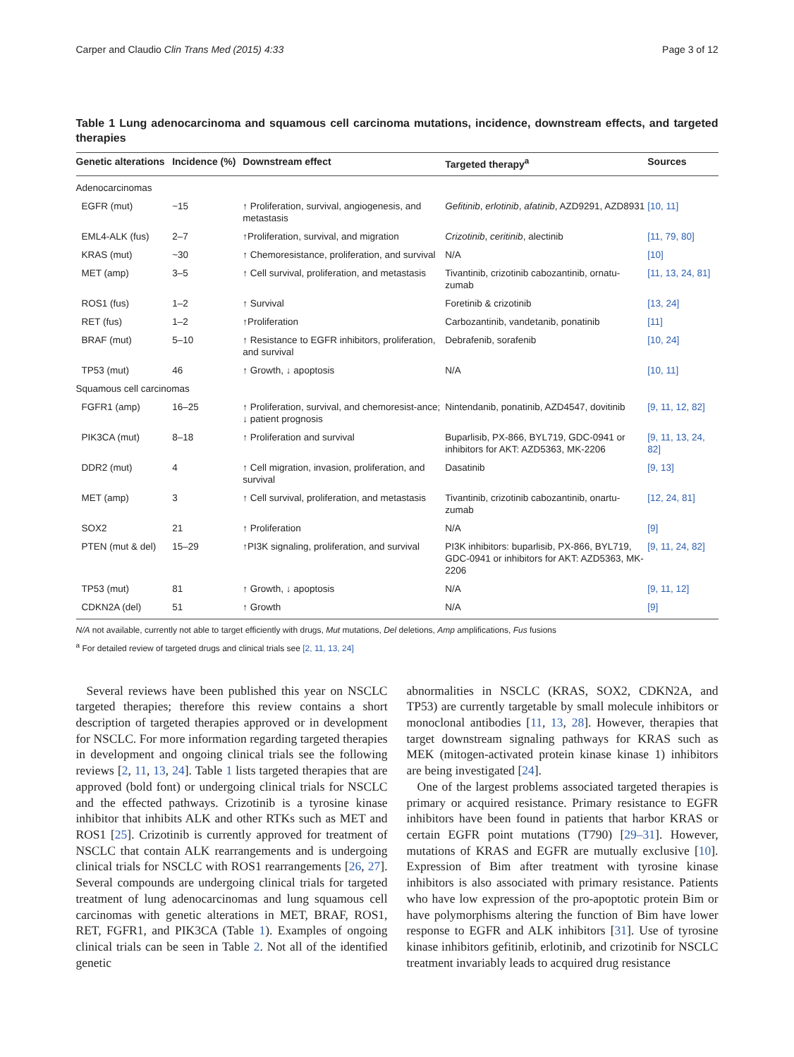Carper and Claudio Clin Trans Med (2015) 4:33 Page 3 of 12
Table 1 Lung adenocarcinoma and squamous cell carcinoma mutations, incidence, downstream effects, and targeted therapies
| Genetic alterations | Incidence (%) | Downstream effect | Targeted therapy<sup>a</sup> | Sources |
| --- | --- | --- | --- | --- |
| Adenocarcinomas | | | | |
| EGFR (mut) | ~15 | ↑ Proliferation, survival, angiogenesis, and metastasis | Gefitinib , erlotinib , afatinib , AZD9291, AZD8931 | [10, 11] |
| EML4-ALK (fus) | 2–7 | ↑Proliferation, survival, and migration | Crizotinib , ceritinib , alectinib | [11, 79, 80] |
| KRAS (mut) | ~30 | ↑ Chemoresistance, proliferation, and survival | N/A | [10] |
| MET (amp) | 3–5 | ↑ Cell survival, proliferation, and metastasis | Tivantinib, crizotinib cabozantinib, ornatu-zumab | [11, 13, 24, 81] |
| ROS1 (fus) | 1–2 | ↑ Survival | Foretinib & crizotinib | [13, 24] |
| RET (fus) | 1–2 | ↑Proliferation | Carbozantinib, vandetanib, ponatinib | [11] |
| BRAF (mut) | 5–10 | ↑ Resistance to EGFR inhibitors, proliferation, and survival | Debrafenib, sorafenib | [10, 24] |
| TP53 (mut) | 46 | ↑ Growth, ↓ apoptosis | N/A | [10, 11] |
| Squamous cell carcinomas | | | | |
| FGFR1 (amp) | 16–25 | ↑ Proliferation, survival, and chemoresist-ance; ↓ patient prognosis | Nintendanib, ponatinib, AZD4547, dovitinib | [9, 11, 12, 82] |
| PIK3CA (mut) | 8–18 | ↑ Proliferation and survival | Buparlisib, PX-866, BYL719, GDC-0941 or inhibitors for AKT: AZD5363, MK-2206 | [9, 11, 13, 24, 82] |
| DDR2 (mut) | 4 | ↑ Cell migration, invasion, proliferation, and survival | Dasatinib | [9, 13] |
| MET (amp) | 3 | ↑ Cell survival, proliferation, and metastasis | Tivantinib, crizotinib cabozantinib, onartu-zumab | [12, 24, 81] |
| SOX2 | 21 | ↑ Proliferation | N/A | [9] |
| PTEN (mut & del) | 15–29 | ↑PI3K signaling, proliferation, and survival | PI3K inhibitors: buparlisib, PX-866, BYL719, GDC-0941 or inhibitors for AKT: AZD5363, MK-2206 | [9, 11, 24, 82] |
| TP53 (mut) | 81 | ↑ Growth, ↓ apoptosis | N/A | [9, 11, 12] |
| CDKN2A (del) | 51 | ↑ Growth | N/A | [9] |
N/A not available, currently not able to target efficiently with drugs, Mut mutations, Del deletions, Amp amplifications, Fus fusions
<sup>a</sup> For detailed review of targeted drugs and clinical trials see [2, 11, 13, 24]
Several reviews have been published this year on NSCLC targeted therapies; therefore this review contains a short description of targeted therapies approved or in development for NSCLC. For more information regarding targeted therapies in development and ongoing clinical trials see the following reviews [2, 11, 13, 24]. Table 1 lists targeted therapies that are approved (bold font) or undergoing clinical trials for NSCLC and the effected pathways. Crizotinib is a tyrosine kinase inhibitor that inhibits ALK and other RTKs such as MET and ROS1 [25]. Crizotinib is currently approved for treatment of NSCLC that contain ALK rearrangements and is undergoing clinical trials for NSCLC with ROS1 rearrangements [26, 27]. Several compounds are undergoing clinical trials for targeted treatment of lung adenocarcinomas and lung squamous cell carcinomas with genetic alterations in MET, BRAF, ROS1, RET, FGFR1, and PIK3CA (Table 1). Examples of ongoing clinical trials can be seen in Table 2. Not all of the identified genetic
abnormalities in NSCLC (KRAS, SOX2, CDKN2A, and TP53) are currently targetable by small molecule inhibitors or monoclonal antibodies [11, 13, 28]. However, therapies that target downstream signaling pathways for KRAS such as MEK (mitogen-activated protein kinase kinase 1) inhibitors are being investigated [24].
One of the largest problems associated targeted therapies is primary or acquired resistance. Primary resistance to EGFR inhibitors have been found in patients that harbor KRAS or certain EGFR point mutations (T790) [29–31]. However, mutations of KRAS and EGFR are mutually exclusive [10]. Expression of Bim after treatment with tyrosine kinase inhibitors is also associated with primary resistance. Patients who have low expression of the pro-apoptotic protein Bim or have polymorphisms altering the function of Bim have lower response to EGFR and ALK inhibitors [31]. Use of tyrosine kinase inhibitors gefitinib, erlotinib, and crizotinib for NSCLC treatment invariably leads to acquired drug resistance